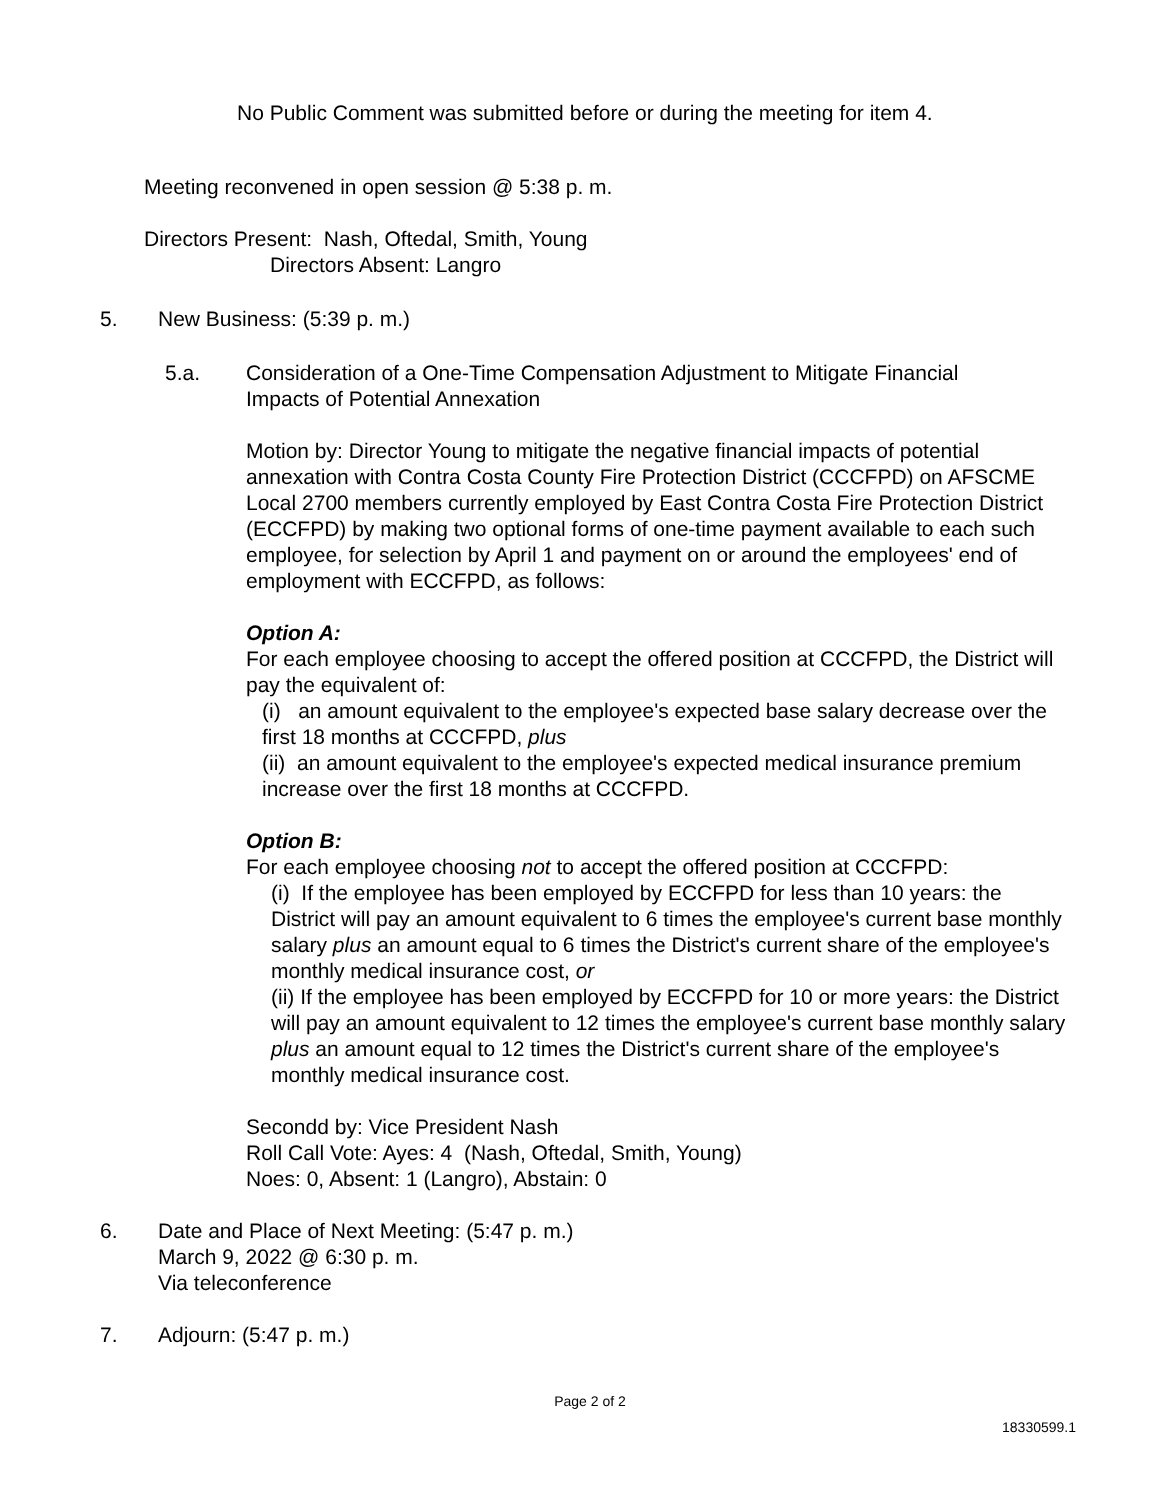No Public Comment was submitted before or during the meeting for item 4.
Meeting reconvened in open session @ 5:38 p. m.
Directors Present: Nash, Oftedal, Smith, Young
Directors Absent: Langro
5. New Business: (5:39 p. m.)
5.a. Consideration of a One-Time Compensation Adjustment to Mitigate Financial
Impacts of Potential Annexation
Motion by: Director Young to mitigate the negative financial impacts of potential annexation with Contra Costa County Fire Protection District (CCCFPD) on AFSCME Local 2700 members currently employed by East Contra Costa Fire Protection District (ECCFPD) by making two optional forms of one-time payment available to each such employee, for selection by April 1 and payment on or around the employees' end of employment with ECCFPD, as follows:
Option A:
For each employee choosing to accept the offered position at CCCFPD, the District will pay the equivalent of:
(i) an amount equivalent to the employee's expected base salary decrease over the first 18 months at CCCFPD, plus
(ii) an amount equivalent to the employee's expected medical insurance premium increase over the first 18 months at CCCFPD.
Option B:
For each employee choosing not to accept the offered position at CCCFPD:
(i) If the employee has been employed by ECCFPD for less than 10 years: the District will pay an amount equivalent to 6 times the employee's current base monthly salary plus an amount equal to 6 times the District's current share of the employee's monthly medical insurance cost, or
(ii) If the employee has been employed by ECCFPD for 10 or more years: the District will pay an amount equivalent to 12 times the employee's current base monthly salary plus an amount equal to 12 times the District's current share of the employee's monthly medical insurance cost.
Secondd by: Vice President Nash
Roll Call Vote: Ayes: 4 (Nash, Oftedal, Smith, Young)
Noes: 0, Absent: 1 (Langro), Abstain: 0
6. Date and Place of Next Meeting: (5:47 p. m.)
March 9, 2022 @ 6:30 p. m.
Via teleconference
7. Adjourn: (5:47 p. m.)
Page 2 of 2
18330599.1